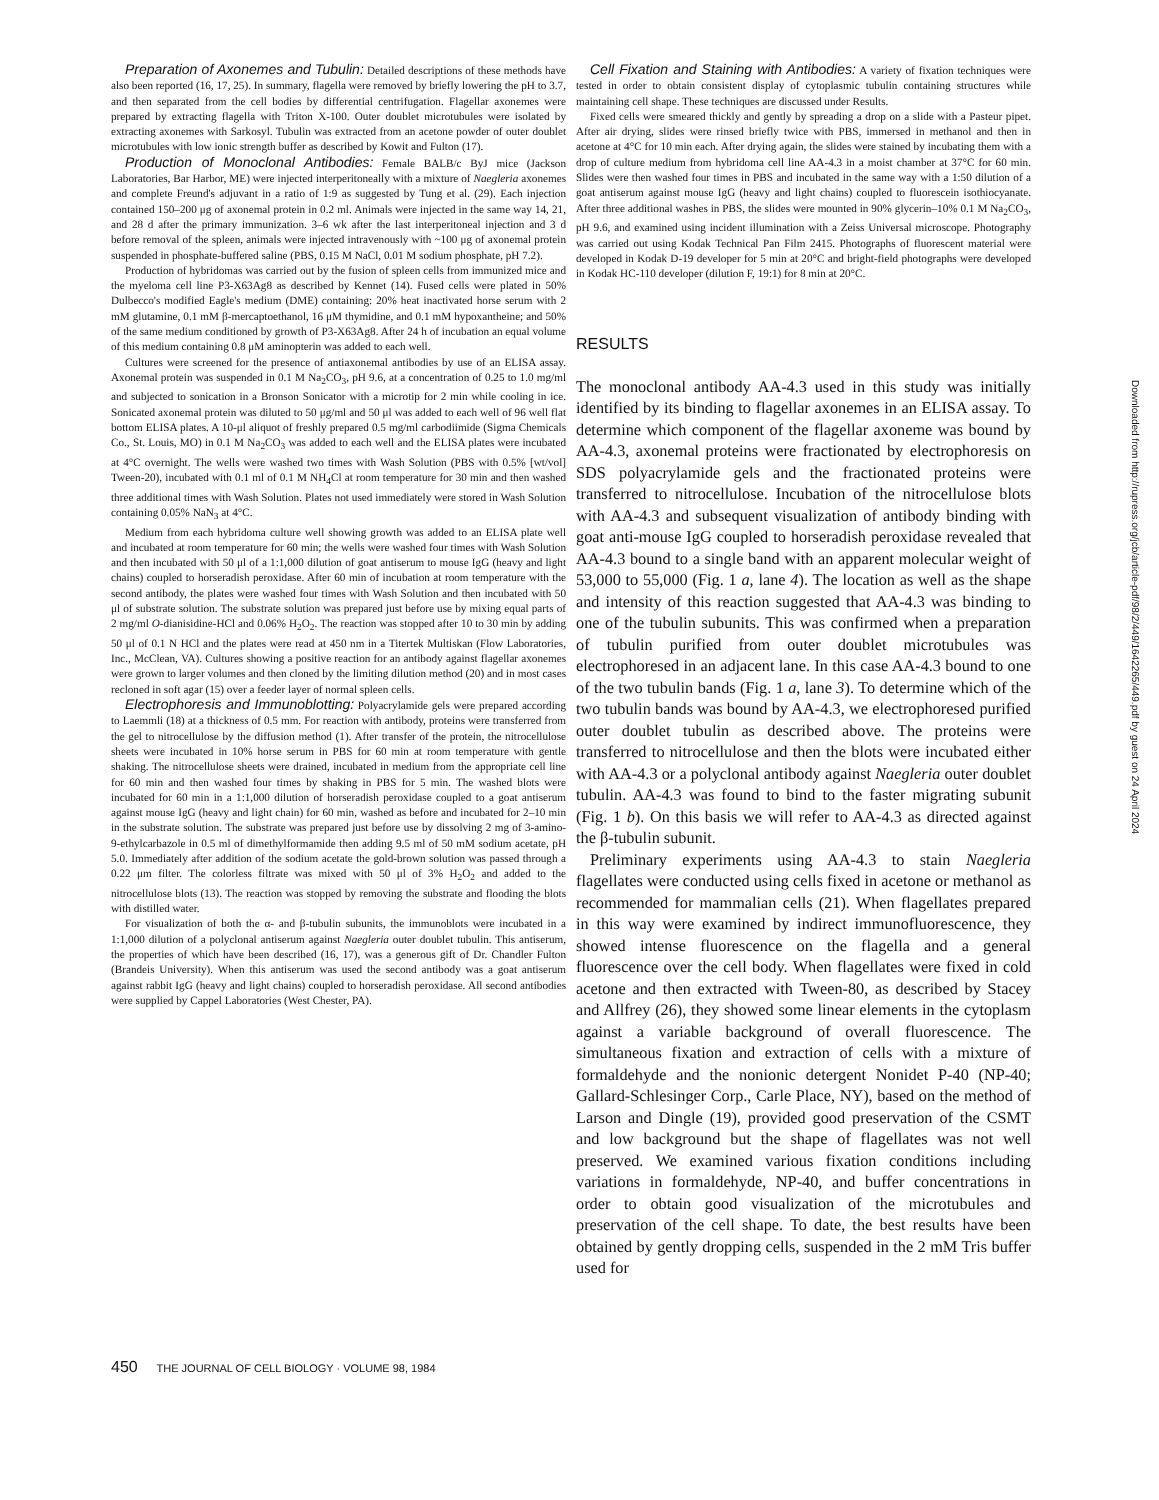Preparation of Axonemes and Tubulin: Detailed descriptions of these methods have also been reported (16, 17, 25). In summary, flagella were removed by briefly lowering the pH to 3.7, and then separated from the cell bodies by differential centrifugation. Flagellar axonemes were prepared by extracting flagella with Triton X-100. Outer doublet microtubules were isolated by extracting axonemes with Sarkosyl. Tubulin was extracted from an acetone powder of outer doublet microtubules with low ionic strength buffer as described by Kowit and Fulton (17).
Production of Monoclonal Antibodies: Female BALB/c ByJ mice (Jackson Laboratories, Bar Harbor, ME) were injected interperitoneally with a mixture of Naegleria axonemes and complete Freund's adjuvant in a ratio of 1:9 as suggested by Tung et al. (29). Each injection contained 150–200 μg of axonemal protein in 0.2 ml. Animals were injected in the same way 14, 21, and 28 d after the primary immunization. 3–6 wk after the last interperitoneal injection and 3 d before removal of the spleen, animals were injected intravenously with ~100 μg of axonemal protein suspended in phosphate-buffered saline (PBS, 0.15 M NaCl, 0.01 M sodium phosphate, pH 7.2).
Production of hybridomas was carried out by the fusion of spleen cells from immunized mice and the myeloma cell line P3-X63Ag8 as described by Kennet (14). Fused cells were plated in 50% Dulbecco's modified Eagle's medium (DME) containing: 20% heat inactivated horse serum with 2 mM glutamine, 0.1 mM β-mercaptoethanol, 16 μM thymidine, and 0.1 mM hypoxantheine; and 50% of the same medium conditioned by growth of P3-X63Ag8. After 24 h of incubation an equal volume of this medium containing 0.8 μM aminopterin was added to each well.
Cultures were screened for the presence of antiaxonemal antibodies by use of an ELISA assay. Axonemal protein was suspended in 0.1 M Na<sub>2</sub>CO<sub>3</sub>, pH 9.6, at a concentration of 0.25 to 1.0 mg/ml and subjected to sonication in a Bronson Sonicator with a microtip for 2 min while cooling in ice. Sonicated axonemal protein was diluted to 50 μg/ml and 50 μl was added to each well of 96 well flat bottom ELISA plates. A 10-μl aliquot of freshly prepared 0.5 mg/ml carbodiimide (Sigma Chemicals Co., St. Louis, MO) in 0.1 M Na<sub>2</sub>CO<sub>3</sub> was added to each well and the ELISA plates were incubated at 4°C overnight. The wells were washed two times with Wash Solution (PBS with 0.5% [wt/vol] Tween-20), incubated with 0.1 ml of 0.1 M NH<sub>4</sub>Cl at room temperature for 30 min and then washed three additional times with Wash Solution. Plates not used immediately were stored in Wash Solution containing 0.05% NaN<sub>3</sub> at 4°C.
Medium from each hybridoma culture well showing growth was added to an ELISA plate well and incubated at room temperature for 60 min; the wells were washed four times with Wash Solution and then incubated with 50 μl of a 1:1,000 dilution of goat antiserum to mouse IgG (heavy and light chains) coupled to horseradish peroxidase. After 60 min of incubation at room temperature with the second antibody, the plates were washed four times with Wash Solution and then incubated with 50 μl of substrate solution. The substrate solution was prepared just before use by mixing equal parts of 2 mg/ml O-dianisidine-HCl and 0.06% H<sub>2</sub>O<sub>2</sub>. The reaction was stopped after 10 to 30 min by adding 50 μl of 0.1 N HCl and the plates were read at 450 nm in a Titertek Multiskan (Flow Laboratories, Inc., McClean, VA). Cultures showing a positive reaction for an antibody against flagellar axonemes were grown to larger volumes and then cloned by the limiting dilution method (20) and in most cases recloned in soft agar (15) over a feeder layer of normal spleen cells.
Electrophoresis and Immunoblotting: Polyacrylamide gels were prepared according to Laemmli (18) at a thickness of 0.5 mm. For reaction with antibody, proteins were transferred from the gel to nitrocellulose by the diffusion method (1). After transfer of the protein, the nitrocellulose sheets were incubated in 10% horse serum in PBS for 60 min at room temperature with gentle shaking. The nitrocellulose sheets were drained, incubated in medium from the appropriate cell line for 60 min and then washed four times by shaking in PBS for 5 min. The washed blots were incubated for 60 min in a 1:1,000 dilution of horseradish peroxidase coupled to a goat antiserum against mouse IgG (heavy and light chain) for 60 min, washed as before and incubated for 2–10 min in the substrate solution. The substrate was prepared just before use by dissolving 2 mg of 3-amino-9-ethylcarbazole in 0.5 ml of dimethylformamide then adding 9.5 ml of 50 mM sodium acetate, pH 5.0. Immediately after addition of the sodium acetate the gold-brown solution was passed through a 0.22 μm filter. The colorless filtrate was mixed with 50 μl of 3% H<sub>2</sub>O<sub>2</sub> and added to the nitrocellulose blots (13). The reaction was stopped by removing the substrate and flooding the blots with distilled water.
For visualization of both the α- and β-tubulin subunits, the immunoblots were incubated in a 1:1,000 dilution of a polyclonal antiserum against Naegleria outer doublet tubulin. This antiserum, the properties of which have been described (16, 17), was a generous gift of Dr. Chandler Fulton (Brandeis University). When this antiserum was used the second antibody was a goat antiserum against rabbit IgG (heavy and light chains) coupled to horseradish peroxidase. All second antibodies were supplied by Cappel Laboratories (West Chester, PA).
Cell Fixation and Staining with Antibodies: A variety of fixation techniques were tested in order to obtain consistent display of cytoplasmic tubulin containing structures while maintaining cell shape. These techniques are discussed under Results.
Fixed cells were smeared thickly and gently by spreading a drop on a slide with a Pasteur pipet. After air drying, slides were rinsed briefly twice with PBS, immersed in methanol and then in acetone at 4°C for 10 min each. After drying again, the slides were stained by incubating them with a drop of culture medium from hybridoma cell line AA-4.3 in a moist chamber at 37°C for 60 min. Slides were then washed four times in PBS and incubated in the same way with a 1:50 dilution of a goat antiserum against mouse IgG (heavy and light chains) coupled to fluorescein isothiocyanate. After three additional washes in PBS, the slides were mounted in 90% glycerin–10% 0.1 M Na<sub>2</sub>CO<sub>3</sub>, pH 9.6, and examined using incident illumination with a Zeiss Universal microscope. Photography was carried out using Kodak Technical Pan Film 2415. Photographs of fluorescent material were developed in Kodak D-19 developer for 5 min at 20°C and bright-field photographs were developed in Kodak HC-110 developer (dilution F, 19:1) for 8 min at 20°C.
RESULTS
The monoclonal antibody AA-4.3 used in this study was initially identified by its binding to flagellar axonemes in an ELISA assay. To determine which component of the flagellar axoneme was bound by AA-4.3, axonemal proteins were fractionated by electrophoresis on SDS polyacrylamide gels and the fractionated proteins were transferred to nitrocellulose. Incubation of the nitrocellulose blots with AA-4.3 and subsequent visualization of antibody binding with goat anti-mouse IgG coupled to horseradish peroxidase revealed that AA-4.3 bound to a single band with an apparent molecular weight of 53,000 to 55,000 (Fig. 1 a, lane 4). The location as well as the shape and intensity of this reaction suggested that AA-4.3 was binding to one of the tubulin subunits. This was confirmed when a preparation of tubulin purified from outer doublet microtubules was electrophoresed in an adjacent lane. In this case AA-4.3 bound to one of the two tubulin bands (Fig. 1 a, lane 3). To determine which of the two tubulin bands was bound by AA-4.3, we electrophoresed purified outer doublet tubulin as described above. The proteins were transferred to nitrocellulose and then the blots were incubated either with AA-4.3 or a polyclonal antibody against Naegleria outer doublet tubulin. AA-4.3 was found to bind to the faster migrating subunit (Fig. 1 b). On this basis we will refer to AA-4.3 as directed against the β-tubulin subunit.
Preliminary experiments using AA-4.3 to stain Naegleria flagellates were conducted using cells fixed in acetone or methanol as recommended for mammalian cells (21). When flagellates prepared in this way were examined by indirect immunofluorescence, they showed intense fluorescence on the flagella and a general fluorescence over the cell body. When flagellates were fixed in cold acetone and then extracted with Tween-80, as described by Stacey and Allfrey (26), they showed some linear elements in the cytoplasm against a variable background of overall fluorescence. The simultaneous fixation and extraction of cells with a mixture of formaldehyde and the nonionic detergent Nonidet P-40 (NP-40; Gallard-Schlesinger Corp., Carle Place, NY), based on the method of Larson and Dingle (19), provided good preservation of the CSMT and low background but the shape of flagellates was not well preserved. We examined various fixation conditions including variations in formaldehyde, NP-40, and buffer concentrations in order to obtain good visualization of the microtubules and preservation of the cell shape. To date, the best results have been obtained by gently dropping cells, suspended in the 2 mM Tris buffer used for
450 THE JOURNAL OF CELL BIOLOGY · VOLUME 98, 1984
Downloaded from http://rupress.org/jcb/article-pdf/98/2/449/1642265/449.pdf by guest on 24 April 2024